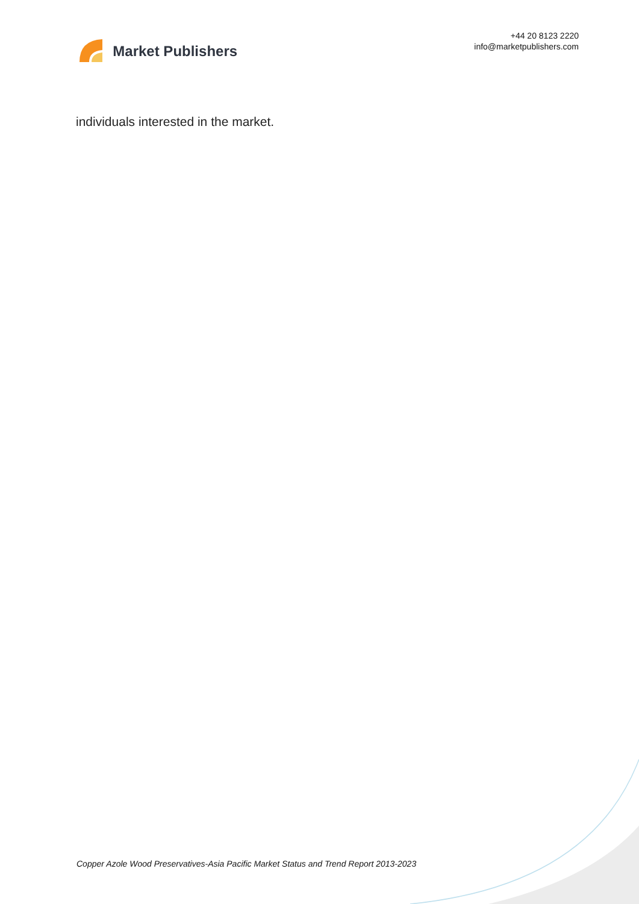Market Publishers
+44 20 8123 2220
info@marketpublishers.com
individuals interested in the market.
Copper Azole Wood Preservatives-Asia Pacific Market Status and Trend Report 2013-2023